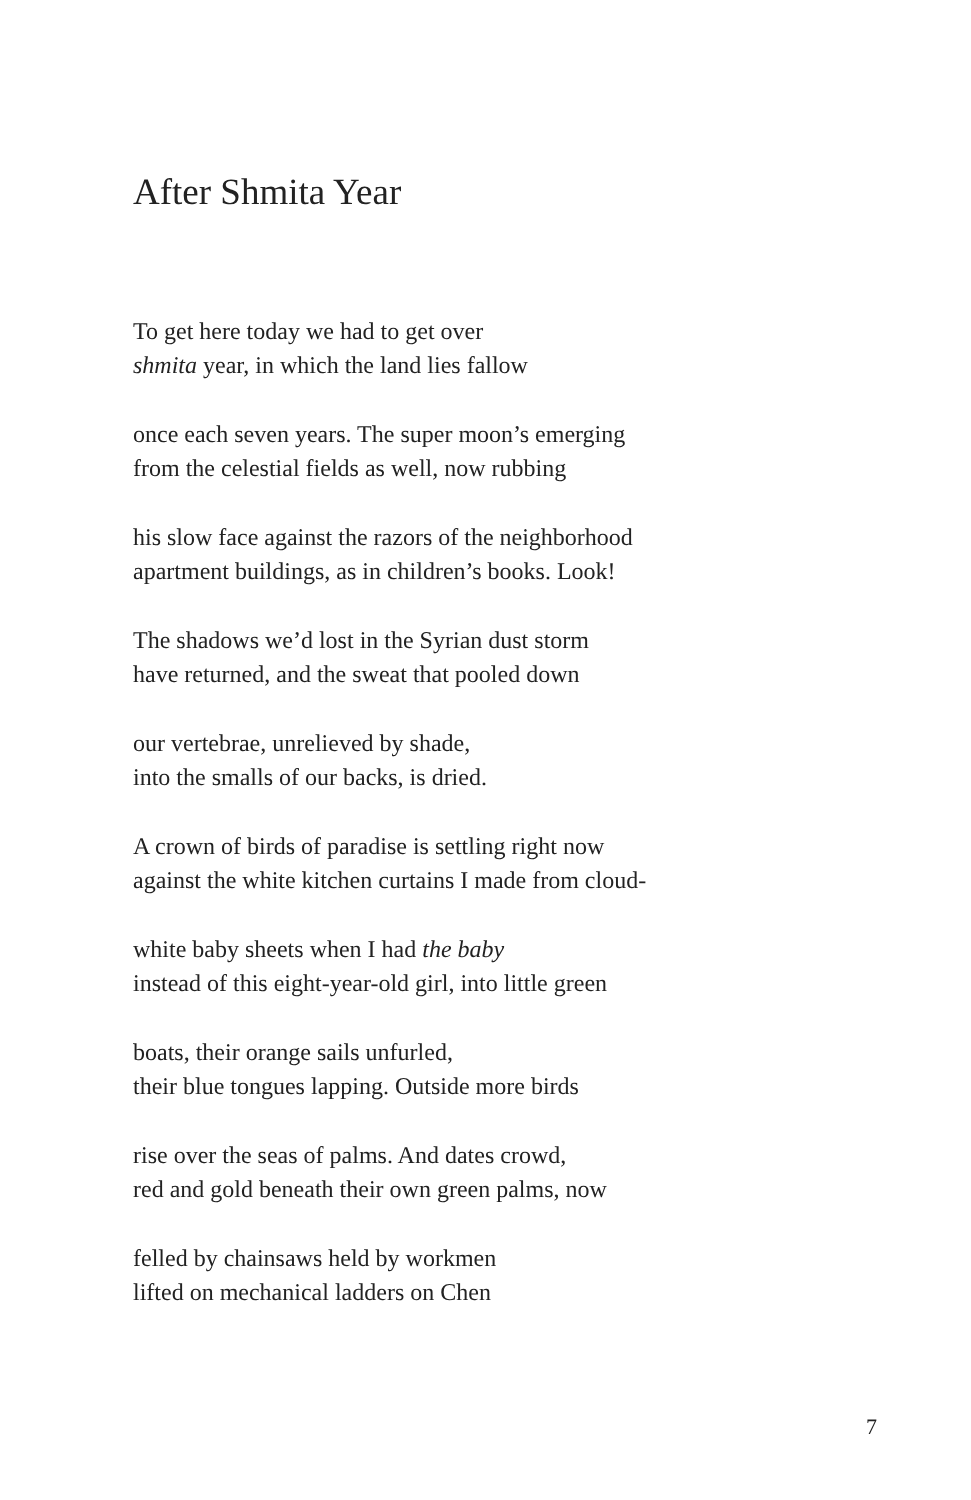After Shmita Year
To get here today we had to get over
shmita year, in which the land lies fallow
once each seven years. The super moon’s emerging
from the celestial fields as well, now rubbing
his slow face against the razors of the neighborhood
apartment buildings, as in children’s books. Look!
The shadows we’d lost in the Syrian dust storm
have returned, and the sweat that pooled down
our vertebrae, unrelieved by shade,
into the smalls of our backs, is dried.
A crown of birds of paradise is settling right now
against the white kitchen curtains I made from cloud-
white baby sheets when I had the baby
instead of this eight-year-old girl, into little green
boats, their orange sails unfurled,
their blue tongues lapping. Outside more birds
rise over the seas of palms. And dates crowd,
red and gold beneath their own green palms, now
felled by chainsaws held by workmen
lifted on mechanical ladders on Chen
7